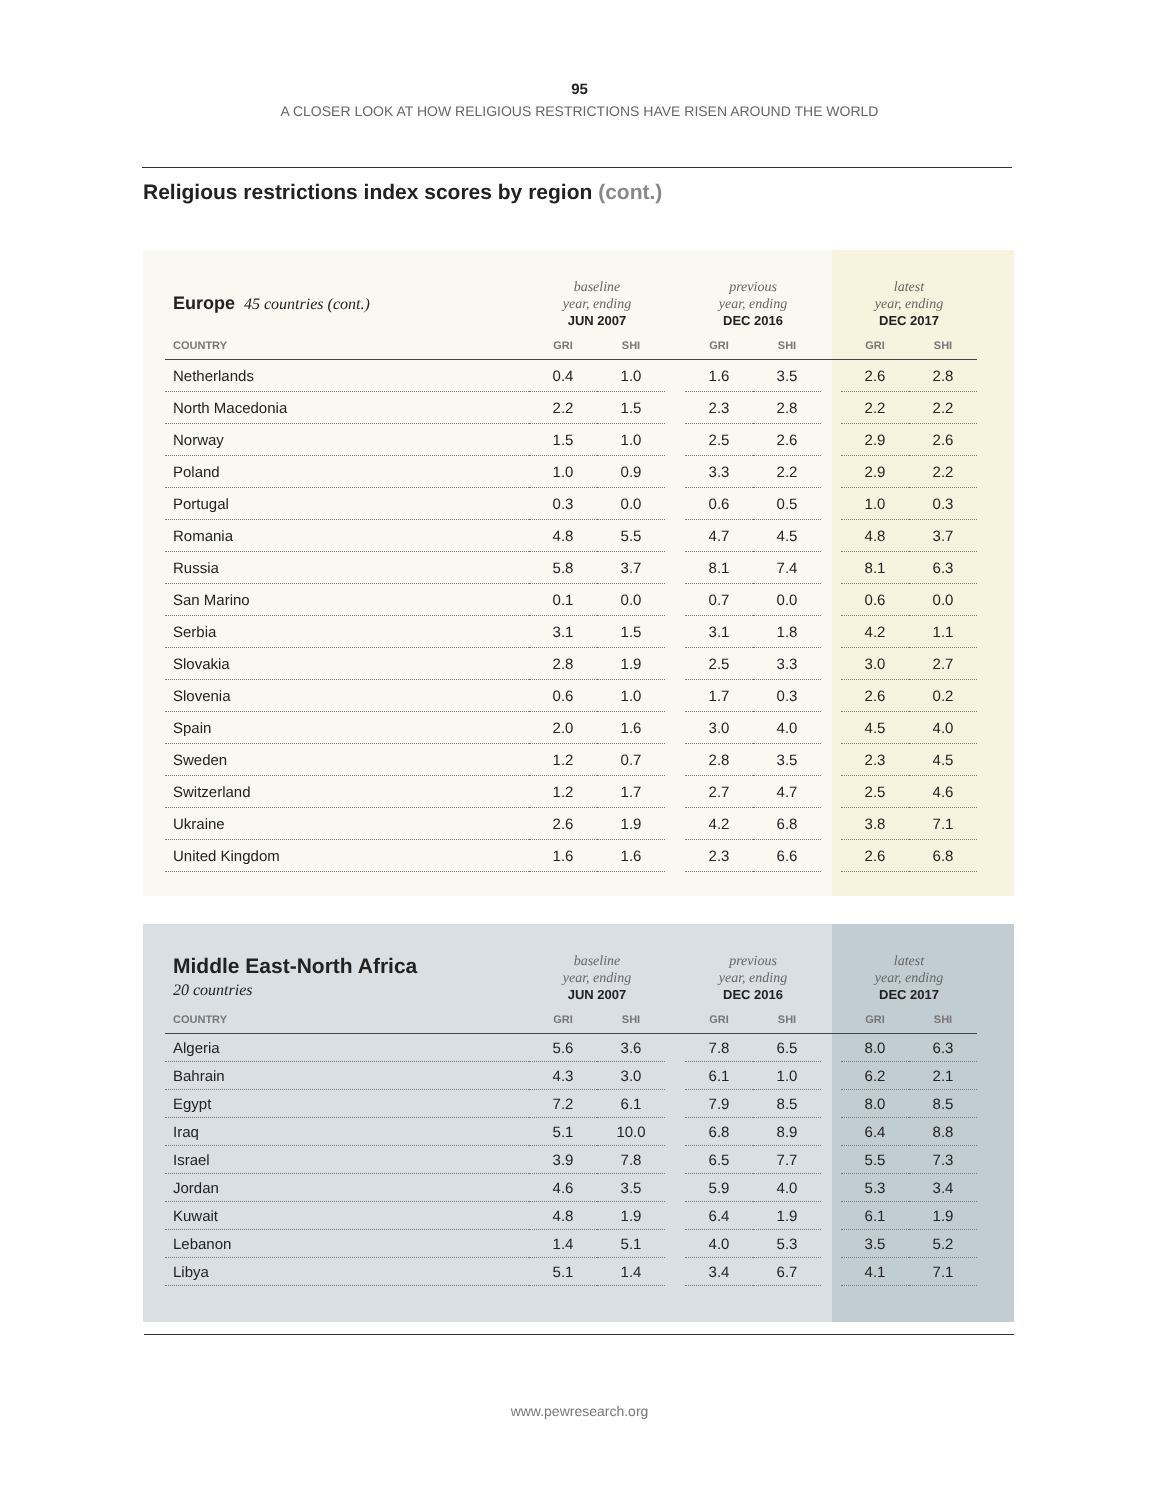95
A CLOSER LOOK AT HOW RELIGIOUS RESTRICTIONS HAVE RISEN AROUND THE WORLD
Religious restrictions index scores by region (cont.)
| Europe 45 countries (cont.) | baseline year, ending JUN 2007 | | | previous year, ending DEC 2016 | | | latest year, ending DEC 2017 | |
| --- | --- | --- | --- | --- | --- | --- | --- | --- |
| COUNTRY | GRI | SHI | | GRI | SHI | | GRI | SHI |
| Netherlands | 0.4 | 1.0 | | 1.6 | 3.5 | | 2.6 | 2.8 |
| North Macedonia | 2.2 | 1.5 | | 2.3 | 2.8 | | 2.2 | 2.2 |
| Norway | 1.5 | 1.0 | | 2.5 | 2.6 | | 2.9 | 2.6 |
| Poland | 1.0 | 0.9 | | 3.3 | 2.2 | | 2.9 | 2.2 |
| Portugal | 0.3 | 0.0 | | 0.6 | 0.5 | | 1.0 | 0.3 |
| Romania | 4.8 | 5.5 | | 4.7 | 4.5 | | 4.8 | 3.7 |
| Russia | 5.8 | 3.7 | | 8.1 | 7.4 | | 8.1 | 6.3 |
| San Marino | 0.1 | 0.0 | | 0.7 | 0.0 | | 0.6 | 0.0 |
| Serbia | 3.1 | 1.5 | | 3.1 | 1.8 | | 4.2 | 1.1 |
| Slovakia | 2.8 | 1.9 | | 2.5 | 3.3 | | 3.0 | 2.7 |
| Slovenia | 0.6 | 1.0 | | 1.7 | 0.3 | | 2.6 | 0.2 |
| Spain | 2.0 | 1.6 | | 3.0 | 4.0 | | 4.5 | 4.0 |
| Sweden | 1.2 | 0.7 | | 2.8 | 3.5 | | 2.3 | 4.5 |
| Switzerland | 1.2 | 1.7 | | 2.7 | 4.7 | | 2.5 | 4.6 |
| Ukraine | 2.6 | 1.9 | | 4.2 | 6.8 | | 3.8 | 7.1 |
| United Kingdom | 1.6 | 1.6 | | 2.3 | 6.6 | | 2.6 | 6.8 |
| Middle East-North Africa 20 countries | baseline year, ending JUN 2007 | | | previous year, ending DEC 2016 | | | latest year, ending DEC 2017 | |
| --- | --- | --- | --- | --- | --- | --- | --- | --- |
| COUNTRY | GRI | SHI | | GRI | SHI | | GRI | SHI |
| Algeria | 5.6 | 3.6 | | 7.8 | 6.5 | | 8.0 | 6.3 |
| Bahrain | 4.3 | 3.0 | | 6.1 | 1.0 | | 6.2 | 2.1 |
| Egypt | 7.2 | 6.1 | | 7.9 | 8.5 | | 8.0 | 8.5 |
| Iraq | 5.1 | 10.0 | | 6.8 | 8.9 | | 6.4 | 8.8 |
| Israel | 3.9 | 7.8 | | 6.5 | 7.7 | | 5.5 | 7.3 |
| Jordan | 4.6 | 3.5 | | 5.9 | 4.0 | | 5.3 | 3.4 |
| Kuwait | 4.8 | 1.9 | | 6.4 | 1.9 | | 6.1 | 1.9 |
| Lebanon | 1.4 | 5.1 | | 4.0 | 5.3 | | 3.5 | 5.2 |
| Libya | 5.1 | 1.4 | | 3.4 | 6.7 | | 4.1 | 7.1 |
www.pewresearch.org